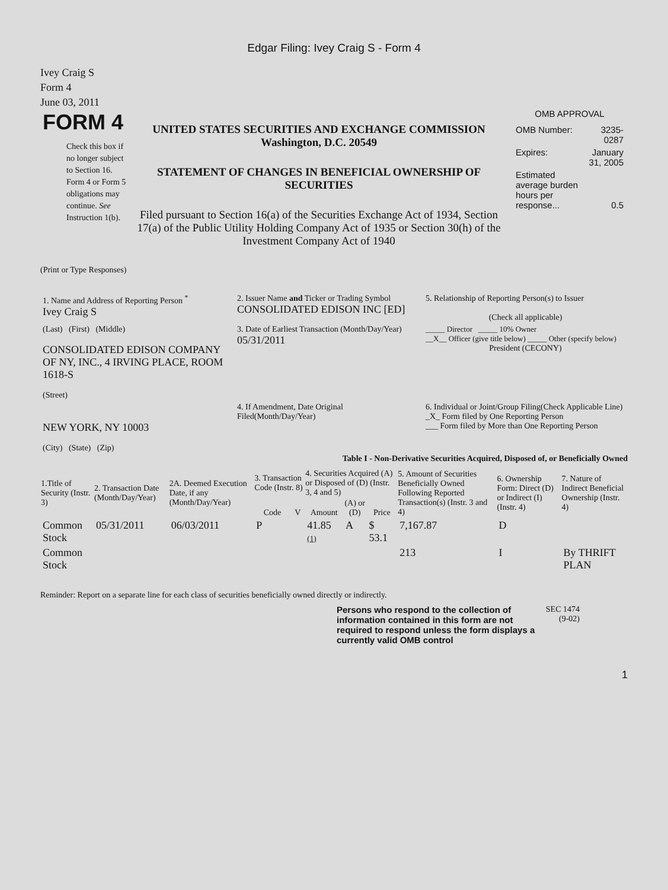Edgar Filing: Ivey Craig S - Form 4
Ivey Craig S
Form 4
June 03, 2011
FORM 4
Check this box if no longer subject to Section 16. Form 4 or Form 5 obligations may continue. See Instruction 1(b).
UNITED STATES SECURITIES AND EXCHANGE COMMISSION
Washington, D.C. 20549
STATEMENT OF CHANGES IN BENEFICIAL OWNERSHIP OF SECURITIES
Filed pursuant to Section 16(a) of the Securities Exchange Act of 1934, Section 17(a) of the Public Utility Holding Company Act of 1935 or Section 30(h) of the Investment Company Act of 1940
OMB APPROVAL
| OMB Number: | 3235-0287 |
| Expires: | January 31, 2005 |
| Estimated average burden hours per response... | 0.5 |
(Print or Type Responses)
| 1. Name and Address of Reporting Person <sup>*</sup> Ivey Craig S | 2. Issuer Name and Ticker or Trading Symbol CONSOLIDATED EDISON INC [ED] | 5. Relationship of Reporting Person(s) to Issuer (Check all applicable) |
| (Last) (First) (Middle) CONSOLIDATED EDISON COMPANY OF NY, INC., 4 IRVING PLACE, ROOM 1618-S (Street) | 3. Date of Earliest Transaction (Month/Day/Year) 05/31/2011 | _____ Director _____ 10% Owner __X__ Officer (give title below) _____ Other (specify below) President (CECONY) |
| NEW YORK, NY 10003 (City) (State) (Zip) | 4. If Amendment, Date Original Filed(Month/Day/Year) | 6. Individual or Joint/Group Filing(Check Applicable Line) _X_ Form filed by One Reporting Person ___ Form filed by More than One Reporting Person |
Table I - Non-Derivative Securities Acquired, Disposed of, or Beneficially Owned
| 1.Title of Security (Instr. 3) | 2. Transaction Date (Month/Day/Year) | 2A. Deemed Execution Date, if any (Month/Day/Year) | 3. Transaction Code (Instr. 8) | | 4. Securities Acquired (A) or Disposed of (D) (Instr. 3, 4 and 5) | | | 5. Amount of Securities Beneficially Owned Following Reported Transaction(s) (Instr. 3 and 4) | 6. Ownership Form: Direct (D) or Indirect (I) (Instr. 4) | 7. Nature of Indirect Beneficial Ownership (Instr. 4) |
| --- | --- | --- | --- | --- | --- | --- | --- | --- | --- | --- |
| | | | Code | V | Amount | (A) or (D) | Price | | | |
| Common Stock | 05/31/2011 | 06/03/2011 | P | | 41.85 (1) | A | $ 53.1 | 7,167.87 | D | |
| Common Stock | | | | | | | | 213 | I | By THRIFT PLAN |
Reminder: Report on a separate line for each class of securities beneficially owned directly or indirectly.
Persons who respond to the collection of information contained in this form are not required to respond unless the form displays a currently valid OMB control
SEC 1474 (9-02)
1